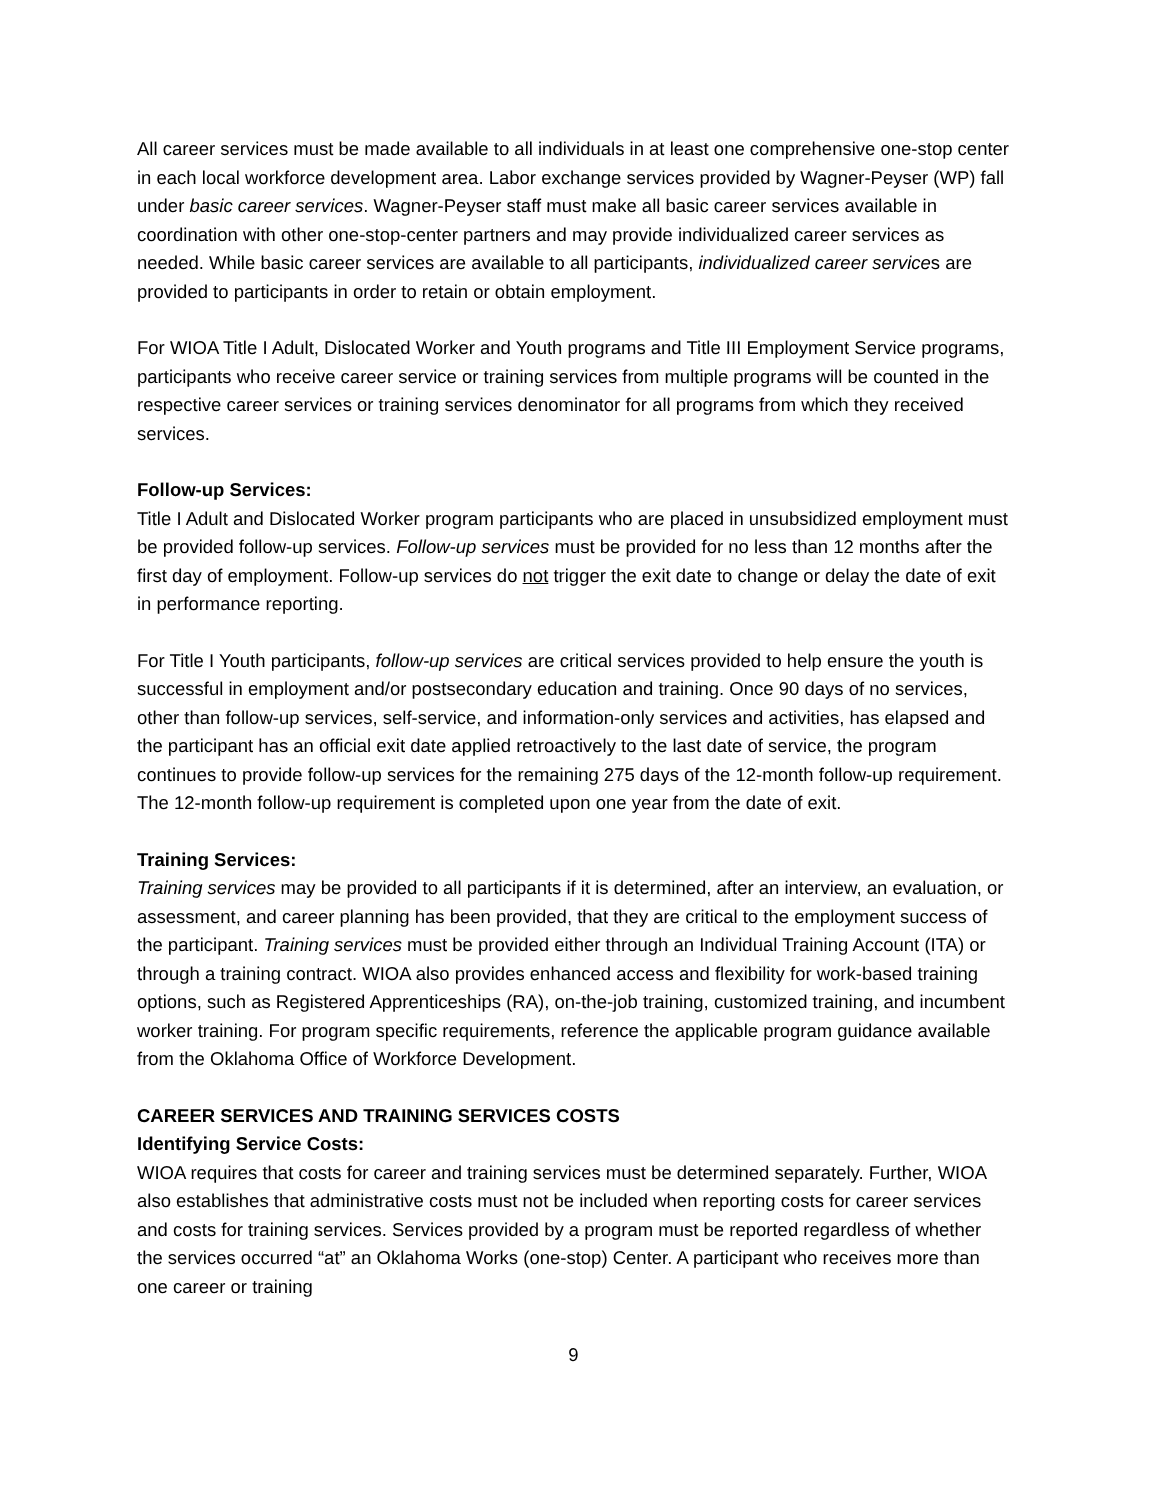All career services must be made available to all individuals in at least one comprehensive one-stop center in each local workforce development area. Labor exchange services provided by Wagner-Peyser (WP) fall under basic career services. Wagner-Peyser staff must make all basic career services available in coordination with other one-stop-center partners and may provide individualized career services as needed. While basic career services are available to all participants, individualized career services are provided to participants in order to retain or obtain employment.
For WIOA Title I Adult, Dislocated Worker and Youth programs and Title III Employment Service programs, participants who receive career service or training services from multiple programs will be counted in the respective career services or training services denominator for all programs from which they received services.
Follow-up Services:
Title I Adult and Dislocated Worker program participants who are placed in unsubsidized employment must be provided follow-up services. Follow-up services must be provided for no less than 12 months after the first day of employment. Follow-up services do not trigger the exit date to change or delay the date of exit in performance reporting.
For Title I Youth participants, follow-up services are critical services provided to help ensure the youth is successful in employment and/or postsecondary education and training. Once 90 days of no services, other than follow-up services, self-service, and information-only services and activities, has elapsed and the participant has an official exit date applied retroactively to the last date of service, the program continues to provide follow-up services for the remaining 275 days of the 12-month follow-up requirement. The 12-month follow-up requirement is completed upon one year from the date of exit.
Training Services:
Training services may be provided to all participants if it is determined, after an interview, an evaluation, or assessment, and career planning has been provided, that they are critical to the employment success of the participant. Training services must be provided either through an Individual Training Account (ITA) or through a training contract. WIOA also provides enhanced access and flexibility for work-based training options, such as Registered Apprenticeships (RA), on-the-job training, customized training, and incumbent worker training. For program specific requirements, reference the applicable program guidance available from the Oklahoma Office of Workforce Development.
CAREER SERVICES AND TRAINING SERVICES COSTS
Identifying Service Costs:
WIOA requires that costs for career and training services must be determined separately. Further, WIOA also establishes that administrative costs must not be included when reporting costs for career services and costs for training services. Services provided by a program must be reported regardless of whether the services occurred “at” an Oklahoma Works (one-stop) Center. A participant who receives more than one career or training
9